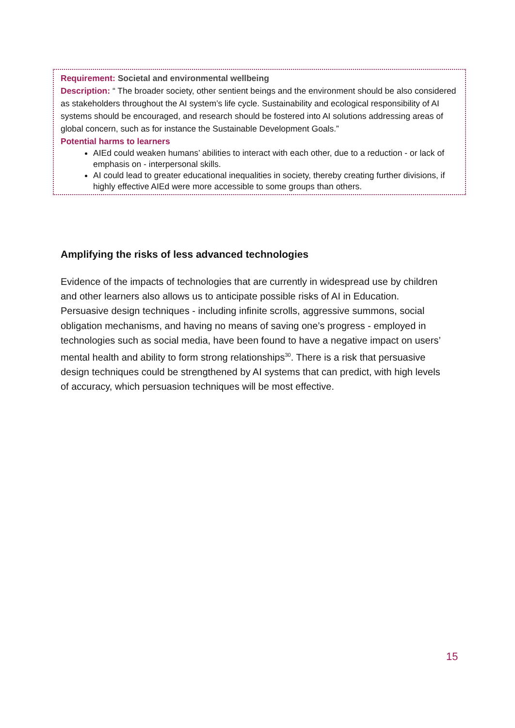Requirement: Societal and environmental wellbeing
Description: “ The broader society, other sentient beings and the environment should be also considered as stakeholders throughout the AI system’s life cycle. Sustainability and ecological responsibility of AI systems should be encouraged, and research should be fostered into AI solutions addressing areas of global concern, such as for instance the Sustainable Development Goals.”
Potential harms to learners
AIEd could weaken humans’ abilities to interact with each other, due to a reduction - or lack of emphasis on - interpersonal skills.
AI could lead to greater educational inequalities in society, thereby creating further divisions, if highly effective AIEd were more accessible to some groups than others.
Amplifying the risks of less advanced technologies
Evidence of the impacts of technologies that are currently in widespread use by children and other learners also allows us to anticipate possible risks of AI in Education. Persuasive design techniques - including infinite scrolls, aggressive summons, social obligation mechanisms, and having no means of saving one’s progress - employed in technologies such as social media, have been found to have a negative impact on users’ mental health and ability to form strong relationships<sup>30</sup>. There is a risk that persuasive design techniques could be strengthened by AI systems that can predict, with high levels of accuracy, which persuasion techniques will be most effective.
15